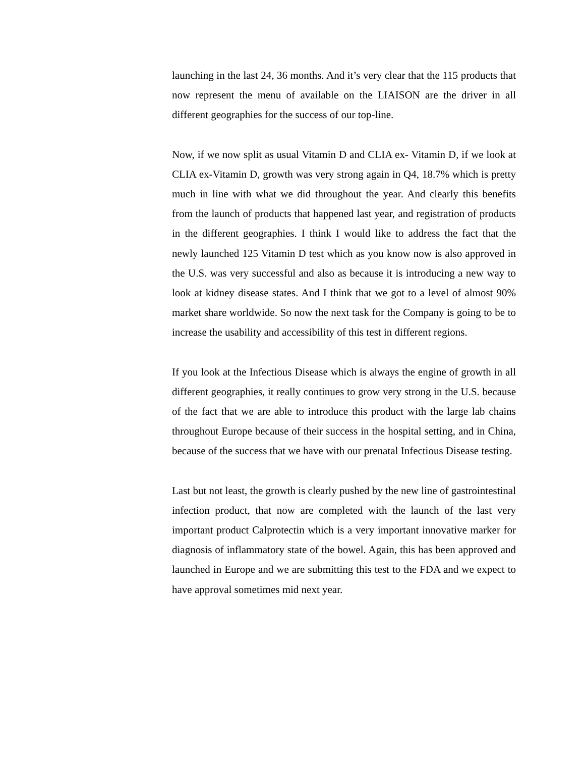launching in the last 24, 36 months. And it’s very clear that the 115 products that now represent the menu of available on the LIAISON are the driver in all different geographies for the success of our top-line.
Now, if we now split as usual Vitamin D and CLIA ex- Vitamin D, if we look at CLIA ex-Vitamin D, growth was very strong again in Q4, 18.7% which is pretty much in line with what we did throughout the year. And clearly this benefits from the launch of products that happened last year, and registration of products in the different geographies. I think I would like to address the fact that the newly launched 125 Vitamin D test which as you know now is also approved in the U.S. was very successful and also as because it is introducing a new way to look at kidney disease states. And I think that we got to a level of almost 90% market share worldwide. So now the next task for the Company is going to be to increase the usability and accessibility of this test in different regions.
If you look at the Infectious Disease which is always the engine of growth in all different geographies, it really continues to grow very strong in the U.S. because of the fact that we are able to introduce this product with the large lab chains throughout Europe because of their success in the hospital setting, and in China, because of the success that we have with our prenatal Infectious Disease testing.
Last but not least, the growth is clearly pushed by the new line of gastrointestinal infection product, that now are completed with the launch of the last very important product Calprotectin which is a very important innovative marker for diagnosis of inflammatory state of the bowel. Again, this has been approved and launched in Europe and we are submitting this test to the FDA and we expect to have approval sometimes mid next year.